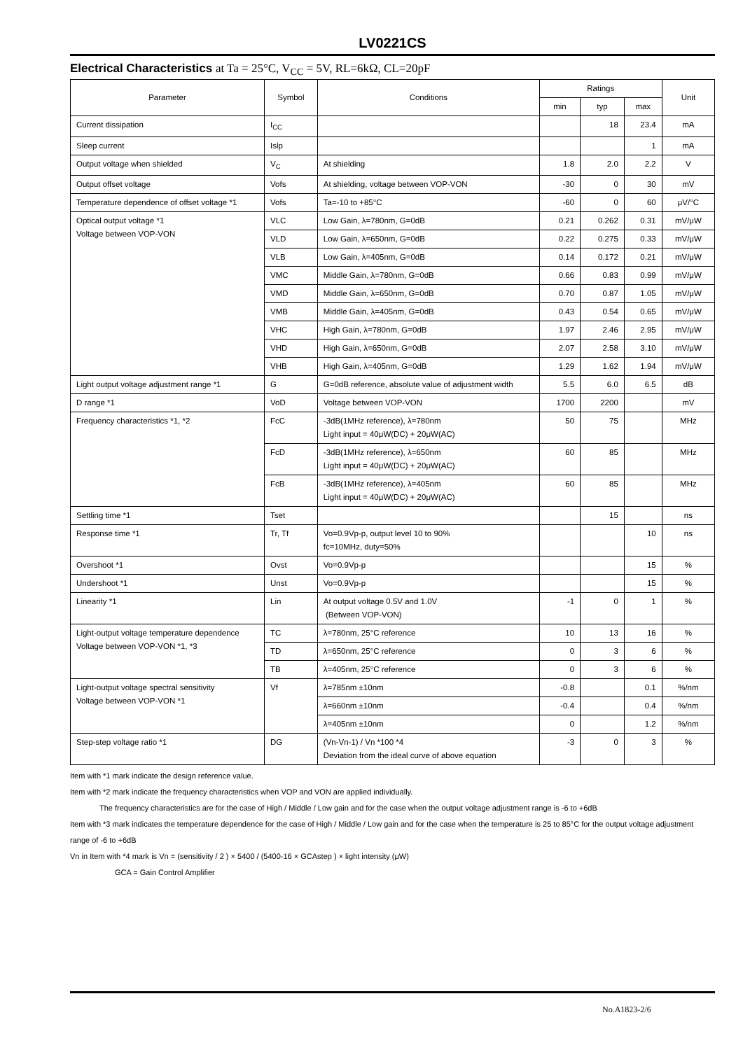LV0221CS
Electrical Characteristics at Ta = 25°C, V<sub>CC</sub> = 5V, RL=6kΩ, CL=20pF
| Parameter | Symbol | Conditions | Ratings | | | Unit |
| --- | --- | --- | --- | --- | --- | --- |
| | | | min | typ | max | |
| Current dissipation | I<sub>CC</sub> | | | 18 | 23.4 | mA |
| Sleep current | Islp | | | | 1 | mA |
| Output voltage when shielded | V<sub>C</sub> | At shielding | 1.8 | 2.0 | 2.2 | V |
| Output offset voltage | Vofs | At shielding, voltage between VOP-VON | -30 | 0 | 30 | mV |
| Temperature dependence of offset voltage *1 | Vofs | Ta=-10 to +85°C | -60 | 0 | 60 | μV/°C |
| Optical output voltage *1 Voltage between VOP-VON | VLC | Low Gain, λ=780nm, G=0dB | 0.21 | 0.262 | 0.31 | mV/μW |
| | VLD | Low Gain, λ=650nm, G=0dB | 0.22 | 0.275 | 0.33 | mV/μW |
| | VLB | Low Gain, λ=405nm, G=0dB | 0.14 | 0.172 | 0.21 | mV/μW |
| | VMC | Middle Gain, λ=780nm, G=0dB | 0.66 | 0.83 | 0.99 | mV/μW |
| | VMD | Middle Gain, λ=650nm, G=0dB | 0.70 | 0.87 | 1.05 | mV/μW |
| | VMB | Middle Gain, λ=405nm, G=0dB | 0.43 | 0.54 | 0.65 | mV/μW |
| | VHC | High Gain, λ=780nm, G=0dB | 1.97 | 2.46 | 2.95 | mV/μW |
| | VHD | High Gain, λ=650nm, G=0dB | 2.07 | 2.58 | 3.10 | mV/μW |
| | VHB | High Gain, λ=405nm, G=0dB | 1.29 | 1.62 | 1.94 | mV/μW |
| Light output voltage adjustment range *1 | G | G=0dB reference, absolute value of adjustment width | 5.5 | 6.0 | 6.5 | dB |
| D range *1 | VoD | Voltage between VOP-VON | 1700 | 2200 | | mV |
| Frequency characteristics *1, *2 | FcC | -3dB(1MHz reference), λ=780nm Light input = 40μW(DC) + 20μW(AC) | 50 | 75 | | MHz |
| | FcD | -3dB(1MHz reference), λ=650nm Light input = 40μW(DC) + 20μW(AC) | 60 | 85 | | MHz |
| | FcB | -3dB(1MHz reference), λ=405nm Light input = 40μW(DC) + 20μW(AC) | 60 | 85 | | MHz |
| Settling time *1 | Tset | | | 15 | | ns |
| Response time *1 | Tr, Tf | Vo=0.9Vp-p, output level 10 to 90% fc=10MHz, duty=50% | | | 10 | ns |
| Overshoot *1 | Ovst | Vo=0.9Vp-p | | | 15 | % |
| Undershoot *1 | Unst | Vo=0.9Vp-p | | | 15 | % |
| Linearity *1 | Lin | At output voltage 0.5V and 1.0V (Between VOP-VON) | -1 | 0 | 1 | % |
| Light-output voltage temperature dependence Voltage between VOP-VON *1, *3 | TC | λ=780nm, 25°C reference | 10 | 13 | 16 | % |
| | TD | λ=650nm, 25°C reference | 0 | 3 | 6 | % |
| | TB | λ=405nm, 25°C reference | 0 | 3 | 6 | % |
| Light-output voltage spectral sensitivity Voltage between VOP-VON *1 | Vf | λ=785nm ±10nm | -0.8 | | 0.1 | %/nm |
| | | λ=660nm ±10nm | -0.4 | | 0.4 | %/nm |
| | | λ=405nm ±10nm | 0 | | 1.2 | %/nm |
| Step-step voltage ratio *1 | DG | (Vn-Vn-1) / Vn *100 *4 Deviation from the ideal curve of above equation | -3 | 0 | 3 | % |
Item with *1 mark indicate the design reference value.
Item with *2 mark indicate the frequency characteristics when VOP and VON are applied individually.
The frequency characteristics are for the case of High / Middle / Low gain and for the case when the output voltage adjustment range is -6 to +6dB
Item with *3 mark indicates the temperature dependence for the case of High / Middle / Low gain and for the case when the temperature is 25 to 85°C for the output voltage adjustment range of -6 to +6dB
Vn in Item with *4 mark is Vn = (sensitivity / 2 ) × 5400 / (5400-16 × GCAstep ) × light intensity (μW)
GCA = Gain Control Amplifier
No.A1823-2/6